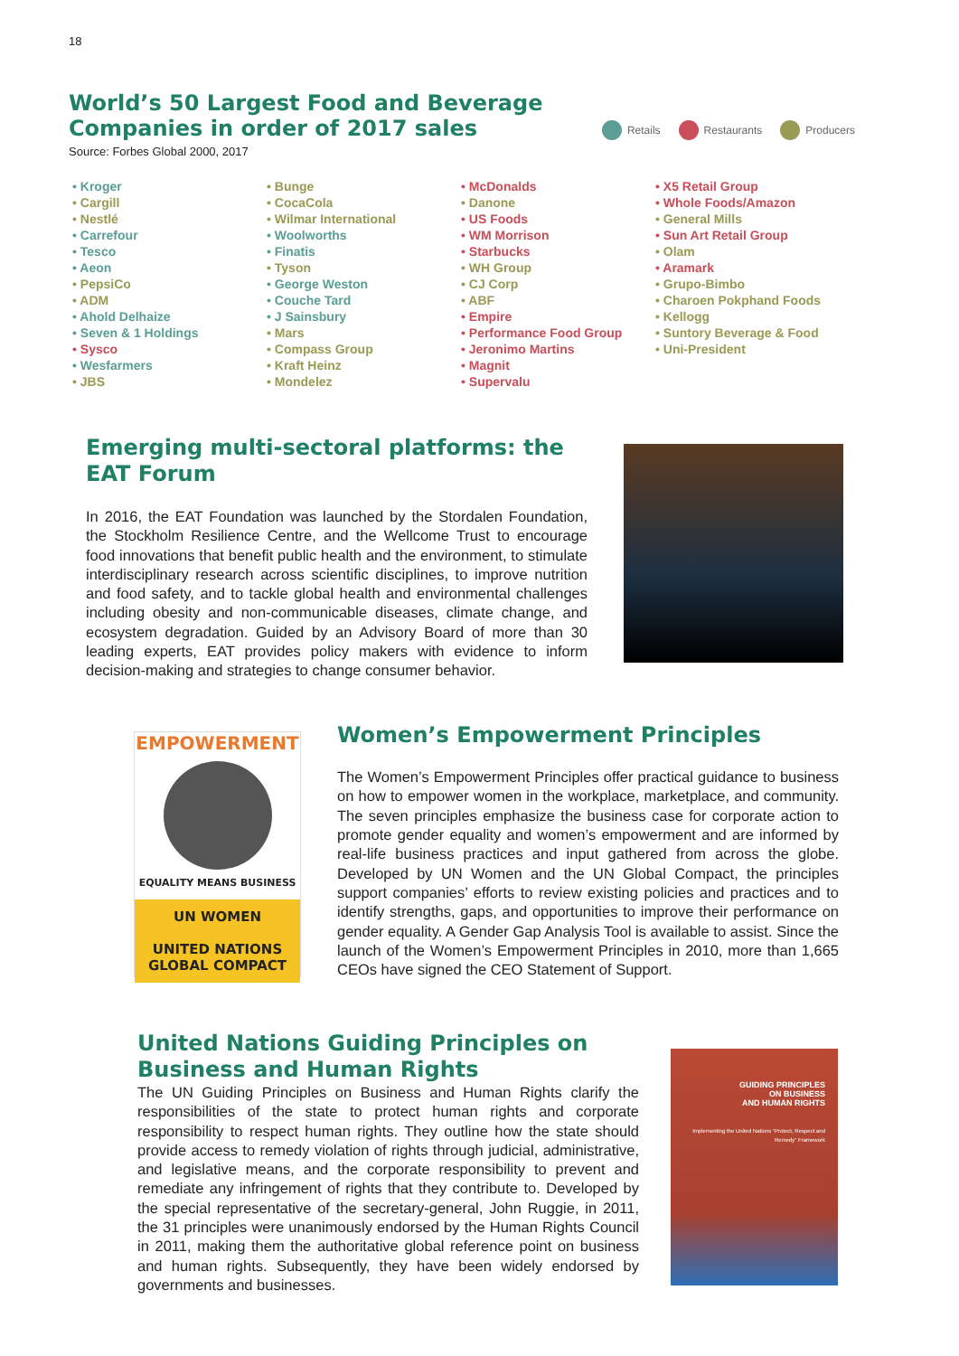18
World’s 50 Largest Food and Beverage Companies in order of 2017 sales
Source: Forbes Global 2000, 2017
Retails Restaurants Producers
• Kroger
• Cargill
• Nestlé
• Carrefour
• Tesco
• Aeon
• PepsiCo
• ADM
• Ahold Delhaize
• Seven & 1 Holdings
• Sysco
• Wesfarmers
• JBS
• Bunge
• CocaCola
• Wilmar International
• Woolworths
• Finatis
• Tyson
• George Weston
• Couche Tard
• J Sainsbury
• Mars
• Compass Group
• Kraft Heinz
• Mondelez
• McDonalds
• Danone
• US Foods
• WM Morrison
• Starbucks
• WH Group
• CJ Corp
• ABF
• Empire
• Performance Food Group
• Jeronimo Martins
• Magnit
• Supervalu
• X5 Retail Group
• Whole Foods/Amazon
• General Mills
• Sun Art Retail Group
• Olam
• Aramark
• Grupo-Bimbo
• Charoen Pokphand Foods
• Kellogg
• Suntory Beverage & Food
• Uni-President
Emerging multi-sectoral platforms: the EAT Forum
In 2016, the EAT Foundation was launched by the Stordalen Foundation, the Stockholm Resilience Centre, and the Wellcome Trust to encourage food innovations that benefit public health and the environment, to stimulate interdisciplinary research across scientific disciplines, to improve nutrition and food safety, and to tackle global health and environmental challenges including obesity and non-communicable diseases, climate change, and ecosystem degradation. Guided by an Advisory Board of more than 30 leading experts, EAT provides policy makers with evidence to inform decision-making and strategies to change consumer behavior.
EMPOWERMENT
EQUALITY MEANS BUSINESS
UN WOMEN
UNITED NATIONS
GLOBAL COMPACT
Women’s Empowerment Principles
The Women’s Empowerment Principles offer practical guidance to business on how to empower women in the workplace, marketplace, and community. The seven principles emphasize the business case for corporate action to promote gender equality and women’s empowerment and are informed by real-life business practices and input gathered from across the globe. Developed by UN Women and the UN Global Compact, the principles support companies’ efforts to review existing policies and practices and to identify strengths, gaps, and opportunities to improve their performance on gender equality. A Gender Gap Analysis Tool is available to assist. Since the launch of the Women’s Empowerment Principles in 2010, more than 1,665 CEOs have signed the CEO Statement of Support.
United Nations Guiding Principles on Business and Human Rights
The UN Guiding Principles on Business and Human Rights clarify the responsibilities of the state to protect human rights and corporate responsibility to respect human rights. They outline how the state should provide access to remedy violation of rights through judicial, administrative, and legislative means, and the corporate responsibility to prevent and remediate any infringement of rights that they contribute to. Developed by the special representative of the secretary-general, John Ruggie, in 2011, the 31 principles were unanimously endorsed by the Human Rights Council in 2011, making them the authoritative global reference point on business and human rights. Subsequently, they have been widely endorsed by governments and businesses.
GUIDING PRINCIPLES
ON BUSINESS
AND HUMAN RIGHTS
Implementing the United Nations “Protect, Respect and Remedy” Framework